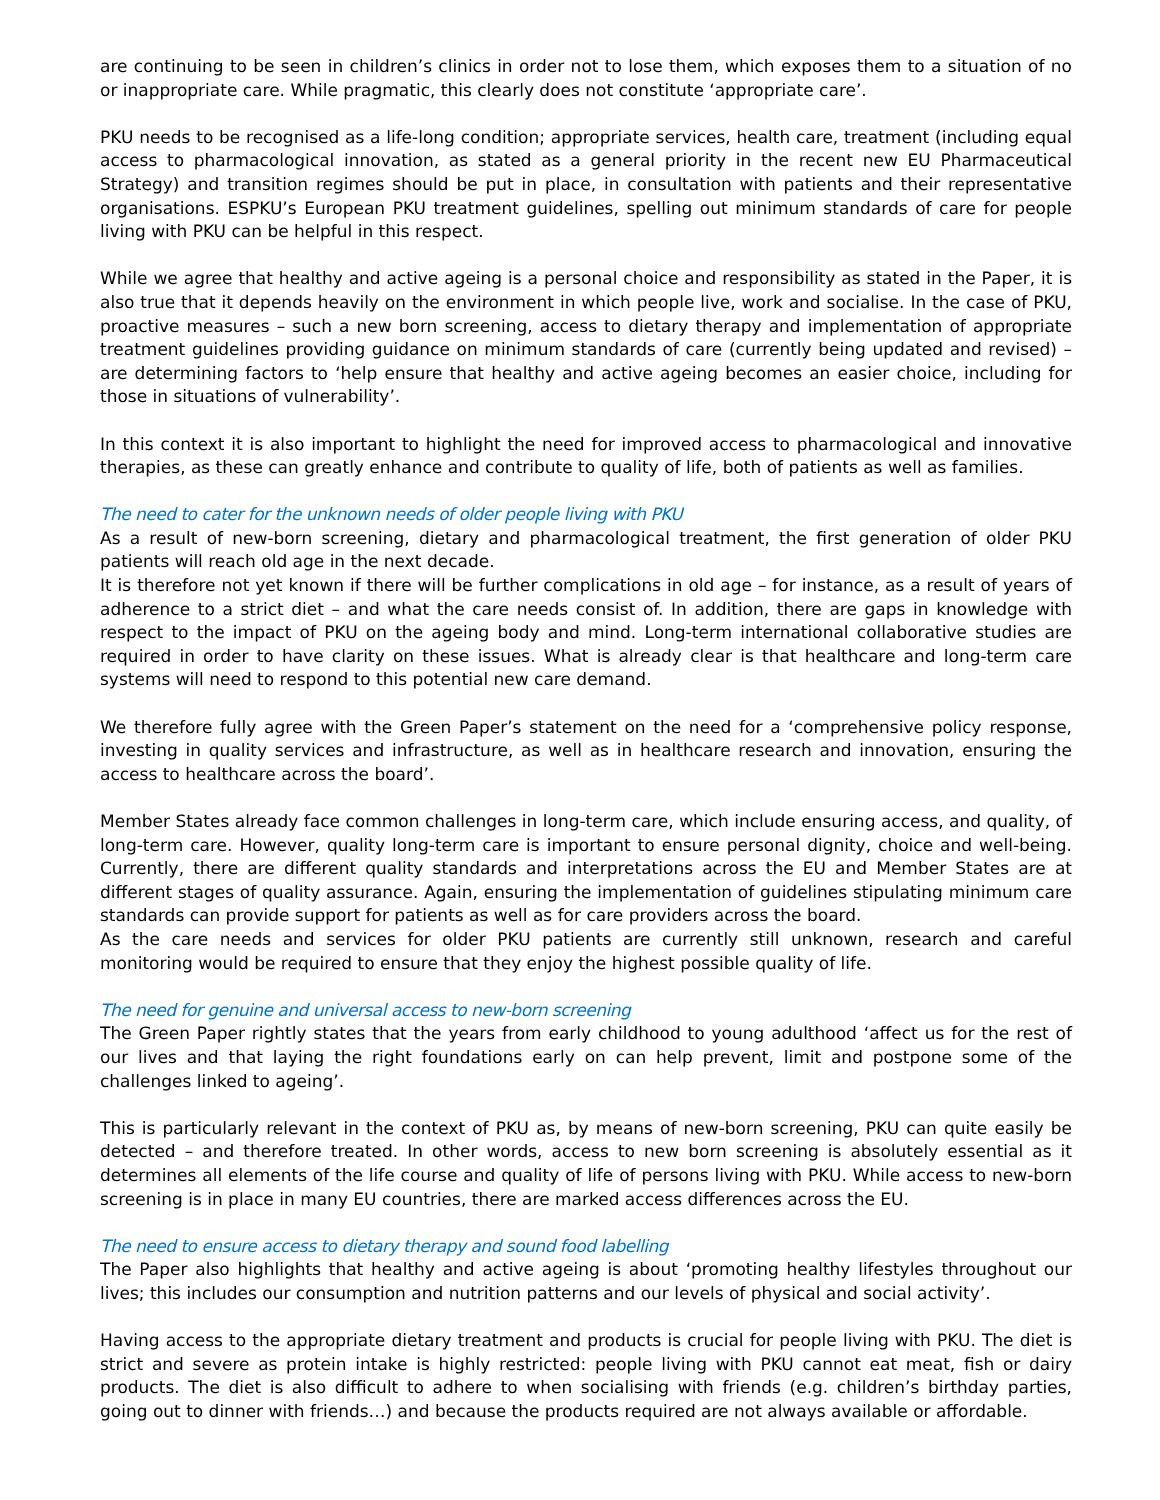are continuing to be seen in children’s clinics in order not to lose them, which exposes them to a situation of no or inappropriate care. While pragmatic, this clearly does not constitute ‘appropriate care’.
PKU needs to be recognised as a life-long condition; appropriate services, health care, treatment (including equal access to pharmacological innovation, as stated as a general priority in the recent new EU Pharmaceutical Strategy) and transition regimes should be put in place, in consultation with patients and their representative organisations. ESPKU’s European PKU treatment guidelines, spelling out minimum standards of care for people living with PKU can be helpful in this respect.
While we agree that healthy and active ageing is a personal choice and responsibility as stated in the Paper, it is also true that it depends heavily on the environment in which people live, work and socialise. In the case of PKU, proactive measures – such a new born screening, access to dietary therapy and implementation of appropriate treatment guidelines providing guidance on minimum standards of care (currently being updated and revised) – are determining factors to ‘help ensure that healthy and active ageing becomes an easier choice, including for those in situations of vulnerability’.
In this context it is also important to highlight the need for improved access to pharmacological and innovative therapies, as these can greatly enhance and contribute to quality of life, both of patients as well as families.
The need to cater for the unknown needs of older people living with PKU
As a result of new-born screening, dietary and pharmacological treatment, the first generation of older PKU patients will reach old age in the next decade.
It is therefore not yet known if there will be further complications in old age – for instance, as a result of years of adherence to a strict diet – and what the care needs consist of. In addition, there are gaps in knowledge with respect to the impact of PKU on the ageing body and mind. Long-term international collaborative studies are required in order to have clarity on these issues. What is already clear is that healthcare and long-term care systems will need to respond to this potential new care demand.
We therefore fully agree with the Green Paper’s statement on the need for a ‘comprehensive policy response, investing in quality services and infrastructure, as well as in healthcare research and innovation, ensuring the access to healthcare across the board’.
Member States already face common challenges in long-term care, which include ensuring access, and quality, of long-term care. However, quality long-term care is important to ensure personal dignity, choice and well-being. Currently, there are different quality standards and interpretations across the EU and Member States are at different stages of quality assurance. Again, ensuring the implementation of guidelines stipulating minimum care standards can provide support for patients as well as for care providers across the board.
As the care needs and services for older PKU patients are currently still unknown, research and careful monitoring would be required to ensure that they enjoy the highest possible quality of life.
The need for genuine and universal access to new-born screening
The Green Paper rightly states that the years from early childhood to young adulthood ‘affect us for the rest of our lives and that laying the right foundations early on can help prevent, limit and postpone some of the challenges linked to ageing’.
This is particularly relevant in the context of PKU as, by means of new-born screening, PKU can quite easily be detected – and therefore treated. In other words, access to new born screening is absolutely essential as it determines all elements of the life course and quality of life of persons living with PKU. While access to new-born screening is in place in many EU countries, there are marked access differences across the EU.
The need to ensure access to dietary therapy and sound food labelling
The Paper also highlights that healthy and active ageing is about ‘promoting healthy lifestyles throughout our lives; this includes our consumption and nutrition patterns and our levels of physical and social activity’.
Having access to the appropriate dietary treatment and products is crucial for people living with PKU. The diet is strict and severe as protein intake is highly restricted: people living with PKU cannot eat meat, fish or dairy products. The diet is also difficult to adhere to when socialising with friends (e.g. children’s birthday parties, going out to dinner with friends…) and because the products required are not always available or affordable.